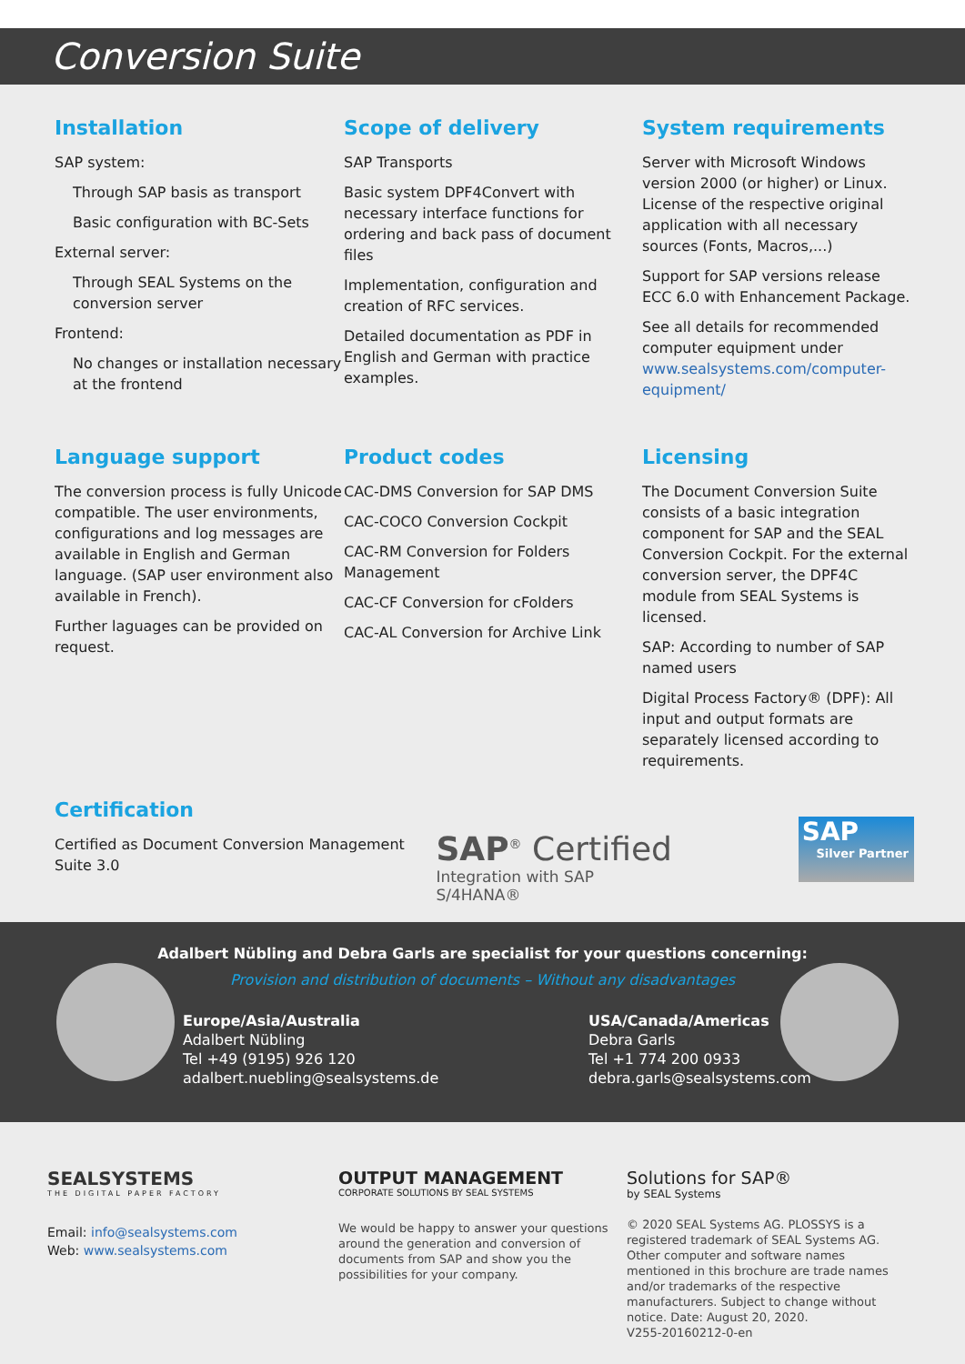Conversion Suite
Installation
SAP system:
Through SAP basis as transport
Basic configuration with BC-Sets
External server:
Through SEAL Systems on the conversion server
Frontend:
No changes or installation necessary at the frontend
Scope of delivery
SAP Transports
Basic system DPF4Convert with necessary interface functions for ordering and back pass of document files
Implementation, configuration and creation of RFC services.
Detailed documentation as PDF in English and German with practice examples.
System requirements
Server with Microsoft Windows version 2000 (or higher) or Linux. License of the respective original application with all necessary sources (Fonts, Macros,...)
Support for SAP versions release ECC 6.0 with Enhancement Package.
See all details for recommended computer equipment under www.sealsystems.com/computer-equipment/
Language support
The conversion process is fully Unicode compatible. The user environments, configurations and log messages are available in English and German language. (SAP user environment also available in French).
Further laguages can be provided on request.
Product codes
CAC-DMS Conversion for SAP DMS
CAC-COCO Conversion Cockpit
CAC-RM Conversion for Folders Management
CAC-CF Conversion for cFolders
CAC-AL Conversion for Archive Link
Licensing
The Document Conversion Suite consists of a basic integration component for SAP and the SEAL Conversion Cockpit. For the external conversion server, the DPF4C module from SEAL Systems is licensed.
SAP: According to number of SAP named users
Digital Process Factory® (DPF): All input and output formats are separately licensed according to requirements.
Certification
Certified as Document Conversion Management Suite 3.0
SAP<sup>®</sup> Certified
Integration with SAP S/4HANA®
SAP
Silver Partner
Adalbert Nübling and Debra Garls are specialist for your questions concerning:
Provision and distribution of documents – Without any disadvantages
Europe/Asia/Australia
Adalbert Nübling
Tel +49 (9195) 926 120
adalbert.nuebling@sealsystems.de
USA/Canada/Americas
Debra Garls
Tel +1 774 200 0933
debra.garls@sealsystems.com
SEALSYSTEMS
THE DIGITAL PAPER FACTORY
Email: info@sealsystems.com
Web: www.sealsystems.com
OUTPUT MANAGEMENT
CORPORATE SOLUTIONS BY SEAL SYSTEMS
We would be happy to answer your questions around the generation and conversion of documents from SAP and show you the possibilities for your company.
Solutions for SAP®
by SEAL Systems
© 2020 SEAL Systems AG. PLOSSYS is a registered trademark of SEAL Systems AG. Other computer and software names mentioned in this brochure are trade names and/or trademarks of the respective manufacturers. Subject to change without notice. Date: August 20, 2020.
V255-20160212-0-en